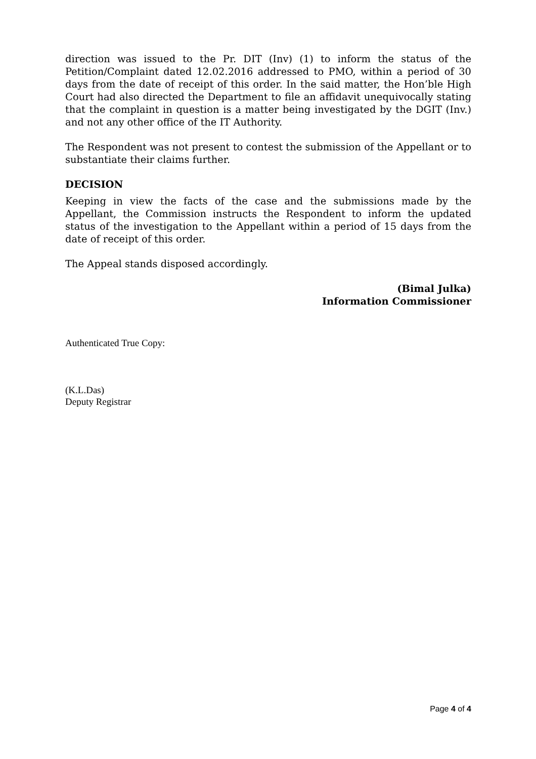direction was issued to the Pr. DIT (Inv) (1) to inform the status of the Petition/Complaint dated 12.02.2016 addressed to PMO, within a period of 30 days from the date of receipt of this order. In the said matter, the Hon’ble High Court had also directed the Department to file an affidavit unequivocally stating that the complaint in question is a matter being investigated by the DGIT (Inv.) and not any other office of the IT Authority.
The Respondent was not present to contest the submission of the Appellant or to substantiate their claims further.
DECISION
Keeping in view the facts of the case and the submissions made by the Appellant, the Commission instructs the Respondent to inform the updated status of the investigation to the Appellant within a period of 15 days from the date of receipt of this order.
The Appeal stands disposed accordingly.
(Bimal Julka)
Information Commissioner
Authenticated True Copy:
(K.L.Das)
Deputy Registrar
Page 4 of 4